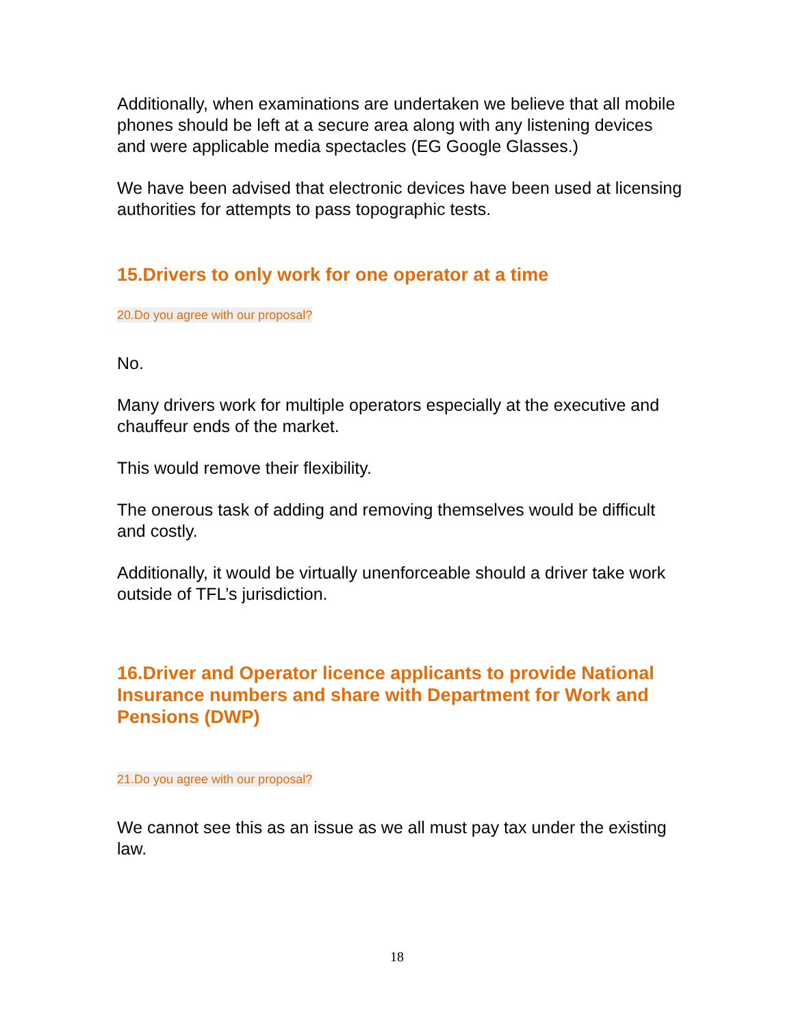Additionally, when examinations are undertaken we believe that all mobile phones should be left at a secure area along with any listening devices and were applicable media spectacles (EG Google Glasses.)
We have been advised that electronic devices have been used at licensing authorities for attempts to pass topographic tests.
15.Drivers to only work for one operator at a time
20.Do you agree with our proposal?
No.
Many drivers work for multiple operators especially at the executive and chauffeur ends of the market.
This would remove their flexibility.
The onerous task of adding and removing themselves would be difficult and costly.
Additionally, it would be virtually unenforceable should a driver take work outside of TFL’s jurisdiction.
16.Driver and Operator licence applicants to provide National Insurance numbers and share with Department for Work and Pensions (DWP)
21.Do you agree with our proposal?
We cannot see this as an issue as we all must pay tax under the existing law.
18